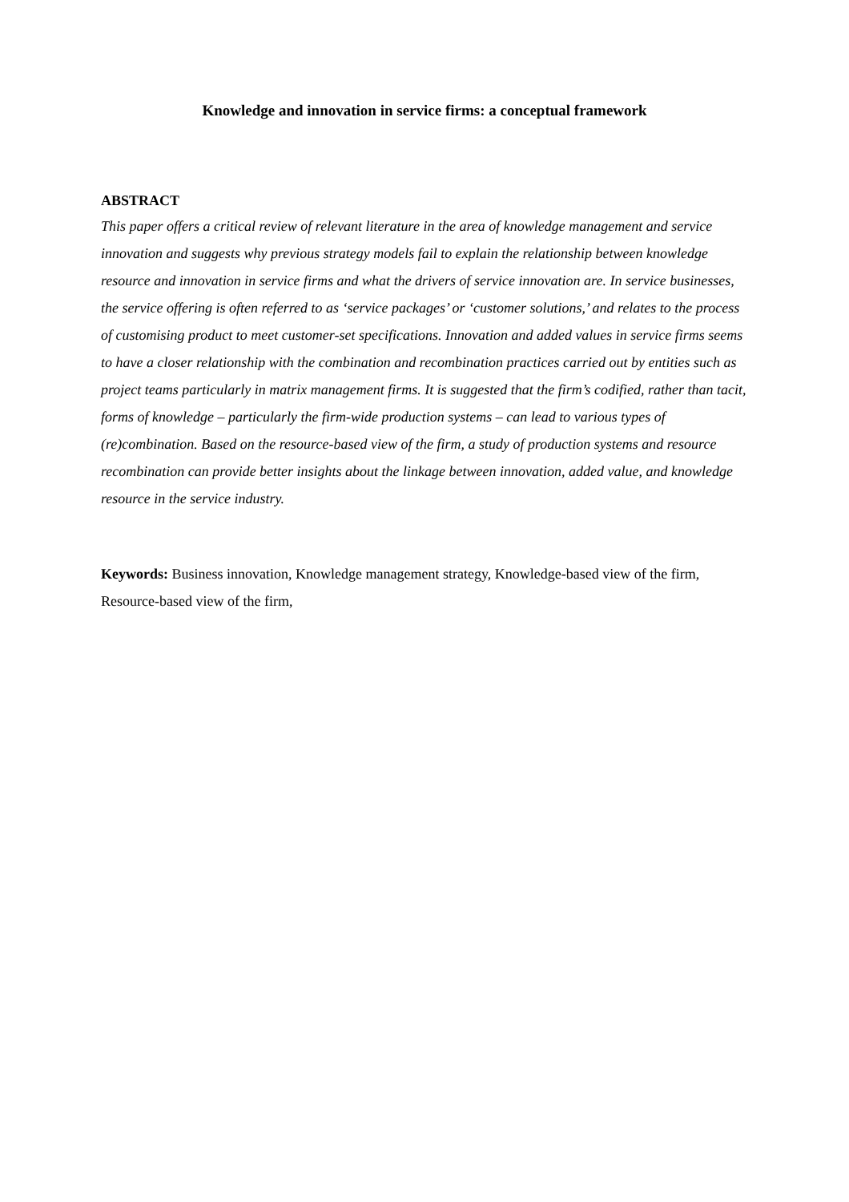Knowledge and innovation in service firms: a conceptual framework
ABSTRACT
This paper offers a critical review of relevant literature in the area of knowledge management and service innovation and suggests why previous strategy models fail to explain the relationship between knowledge resource and innovation in service firms and what the drivers of service innovation are. In service businesses, the service offering is often referred to as ‘service packages’ or ‘customer solutions,’ and relates to the process of customising product to meet customer-set specifications. Innovation and added values in service firms seems to have a closer relationship with the combination and recombination practices carried out by entities such as project teams particularly in matrix management firms. It is suggested that the firm’s codified, rather than tacit, forms of knowledge – particularly the firm-wide production systems – can lead to various types of (re)combination. Based on the resource-based view of the firm, a study of production systems and resource recombination can provide better insights about the linkage between innovation, added value, and knowledge resource in the service industry.
Keywords: Business innovation, Knowledge management strategy, Knowledge-based view of the firm, Resource-based view of the firm,